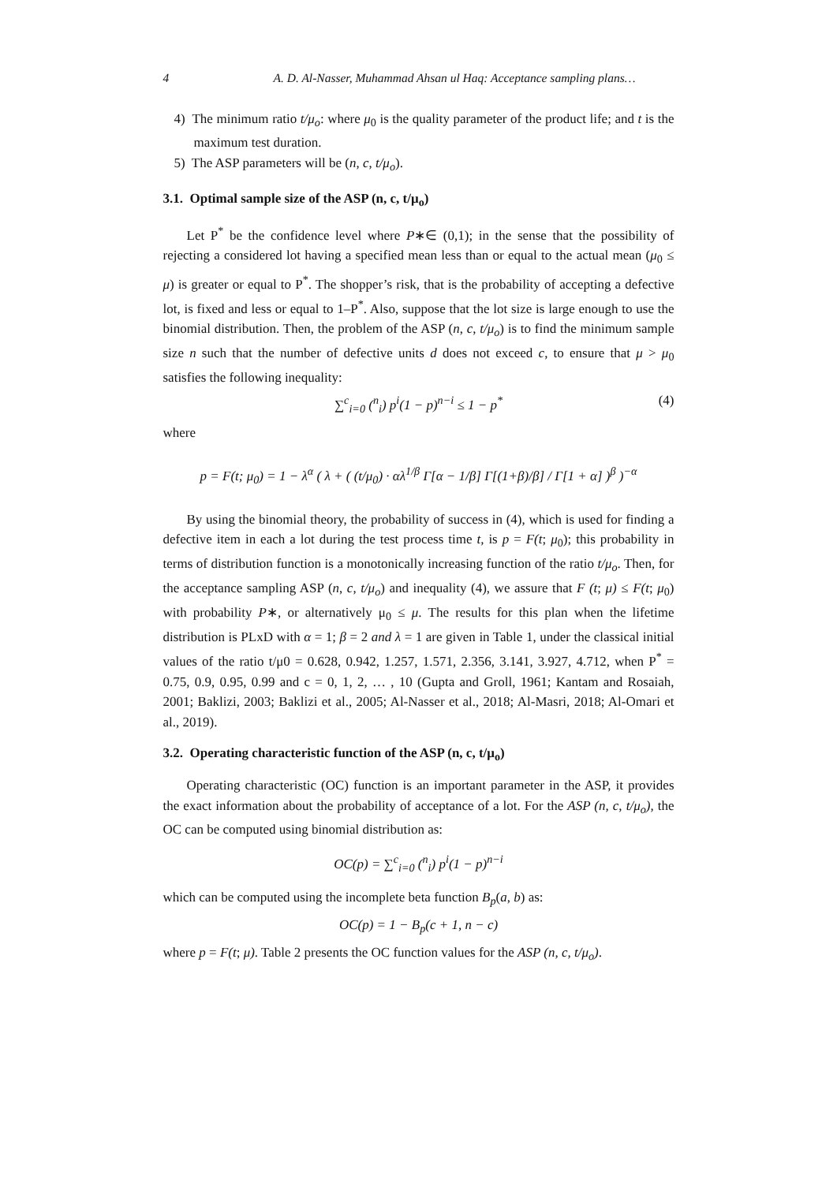4 A. D. Al-Nasser, Muhammad Ahsan ul Haq: Acceptance sampling plans…
4) The minimum ratio t/μ<sub>o</sub>: where μ<sub>0</sub> is the quality parameter of the product life; and t is the maximum test duration.
5) The ASP parameters will be (n, c, t/μ<sub>o</sub>).
3.1. Optimal sample size of the ASP (n, c, t/μ<sub>o</sub>)
Let P<sup>*</sup> be the confidence level where P∗∈ (0,1); in the sense that the possibility of rejecting a considered lot having a specified mean less than or equal to the actual mean (μ<sub>0</sub> ≤ μ) is greater or equal to P<sup>*</sup>. The shopper’s risk, that is the probability of accepting a defective lot, is fixed and less or equal to 1–P<sup>*</sup>. Also, suppose that the lot size is large enough to use the binomial distribution. Then, the problem of the ASP (n, c, t/μ<sub>o</sub>) is to find the minimum sample size n such that the number of defective units d does not exceed c, to ensure that μ > μ<sub>0</sub> satisfies the following inequality:
∑<sup>c</sup><sub>i=0</sub> (<sup>n</sup><sub>i</sub>) p<sup>i</sup>(1 − p)<sup>n−i</sup> ≤ 1 − p<sup>*</sup> (4)
where
p = F(t; μ<sub>0</sub>) = 1 − λ<sup>α</sup> ( λ + ( (t/μ<sub>0</sub>) · αλ<sup>1/β</sup> Γ[α − 1/β] Γ[(1+β)/β] / Γ[1 + α] )<sup>β</sup> )<sup>−α</sup>
By using the binomial theory, the probability of success in (4), which is used for finding a defective item in each a lot during the test process time t, is p = F(t; μ<sub>0</sub>); this probability in terms of distribution function is a monotonically increasing function of the ratio t/μ<sub>o</sub>. Then, for the acceptance sampling ASP (n, c, t/μ<sub>o</sub>) and inequality (4), we assure that F (t; μ) ≤ F(t; μ<sub>0</sub>) with probability P∗, or alternatively μ<sub>0</sub> ≤ μ. The results for this plan when the lifetime distribution is PLxD with α = 1; β = 2 and λ = 1 are given in Table 1, under the classical initial values of the ratio t/μ0 = 0.628, 0.942, 1.257, 1.571, 2.356, 3.141, 3.927, 4.712, when P<sup>*</sup> = 0.75, 0.9, 0.95, 0.99 and c = 0, 1, 2, … , 10 (Gupta and Groll, 1961; Kantam and Rosaiah, 2001; Baklizi, 2003; Baklizi et al., 2005; Al-Nasser et al., 2018; Al-Masri, 2018; Al-Omari et al., 2019).
3.2. Operating characteristic function of the ASP (n, c, t/μ<sub>o</sub>)
Operating characteristic (OC) function is an important parameter in the ASP, it provides the exact information about the probability of acceptance of a lot. For the ASP (n, c, t/μ<sub>o</sub>), the OC can be computed using binomial distribution as:
OC(p) = ∑<sup>c</sup><sub>i=0</sub> (<sup>n</sup><sub>i</sub>) p<sup>i</sup>(1 − p)<sup>n−i</sup>
which can be computed using the incomplete beta function B<sub>p</sub>(a, b) as:
OC(p) = 1 − B<sub>p</sub>(c + 1, n − c)
where p = F(t; μ). Table 2 presents the OC function values for the ASP (n, c, t/μ<sub>o</sub>).